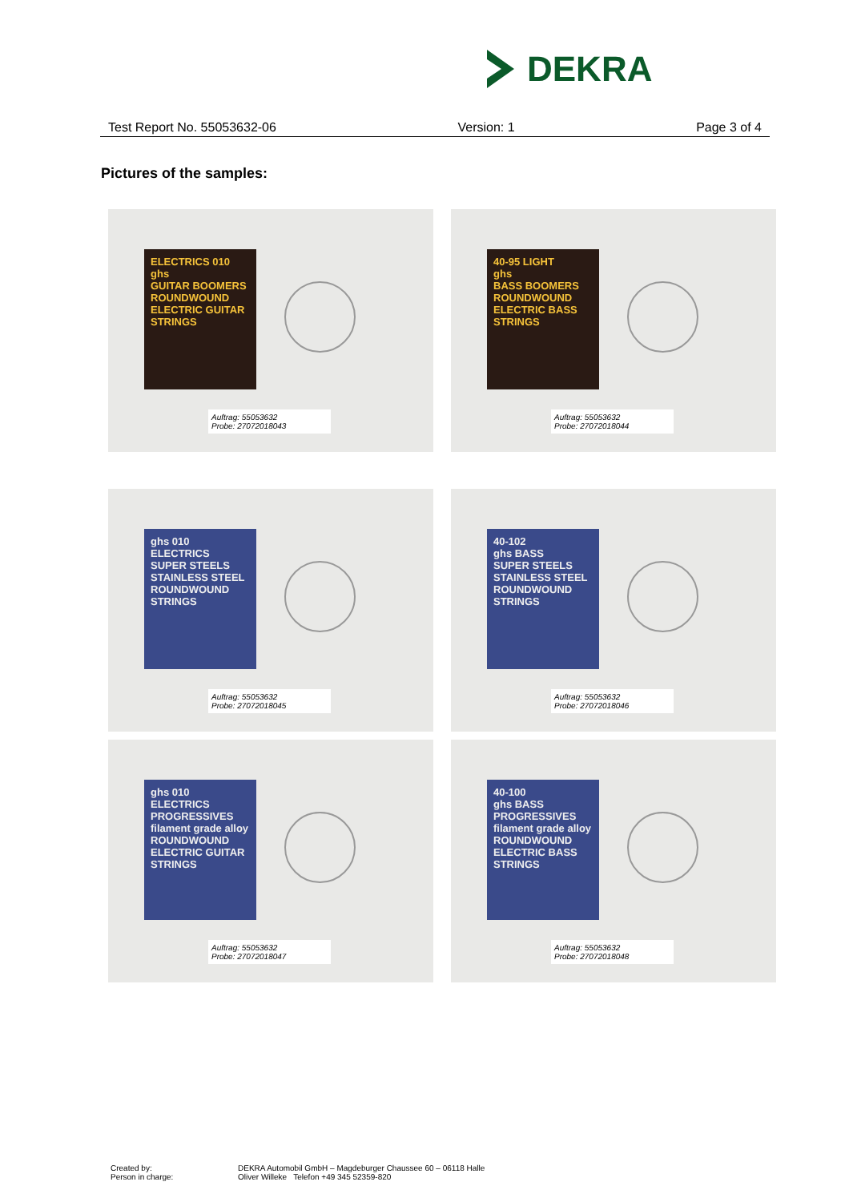DEKRA
Test Report No. 55053632-06 Version: 1 Page 3 of 4
Pictures of the samples:
ELECTRICS 010
ghs
GUITAR BOOMERS
ROUNDWOUND ELECTRIC GUITAR STRINGS
Auftrag: 55053632
Probe: 27072018043
40-95 LIGHT
ghs
BASS BOOMERS
ROUNDWOUND ELECTRIC BASS STRINGS
Auftrag: 55053632
Probe: 27072018044
ghs 010
ELECTRICS
SUPER STEELS
STAINLESS STEEL ROUNDWOUND STRINGS
Auftrag: 55053632
Probe: 27072018045
40-102
ghs BASS
SUPER STEELS
STAINLESS STEEL ROUNDWOUND STRINGS
Auftrag: 55053632
Probe: 27072018046
ghs 010
ELECTRICS
PROGRESSIVES
filament grade alloy
ROUNDWOUND ELECTRIC GUITAR STRINGS
Auftrag: 55053632
Probe: 27072018047
40-100
ghs BASS
PROGRESSIVES
filament grade alloy
ROUNDWOUND ELECTRIC BASS STRINGS
Auftrag: 55053632
Probe: 27072018048
Created by: DEKRA Automobil GmbH – Magdeburger Chaussee 60 – 06118 Halle Person in charge: Oliver Willeke Telefon +49 345 52359-820